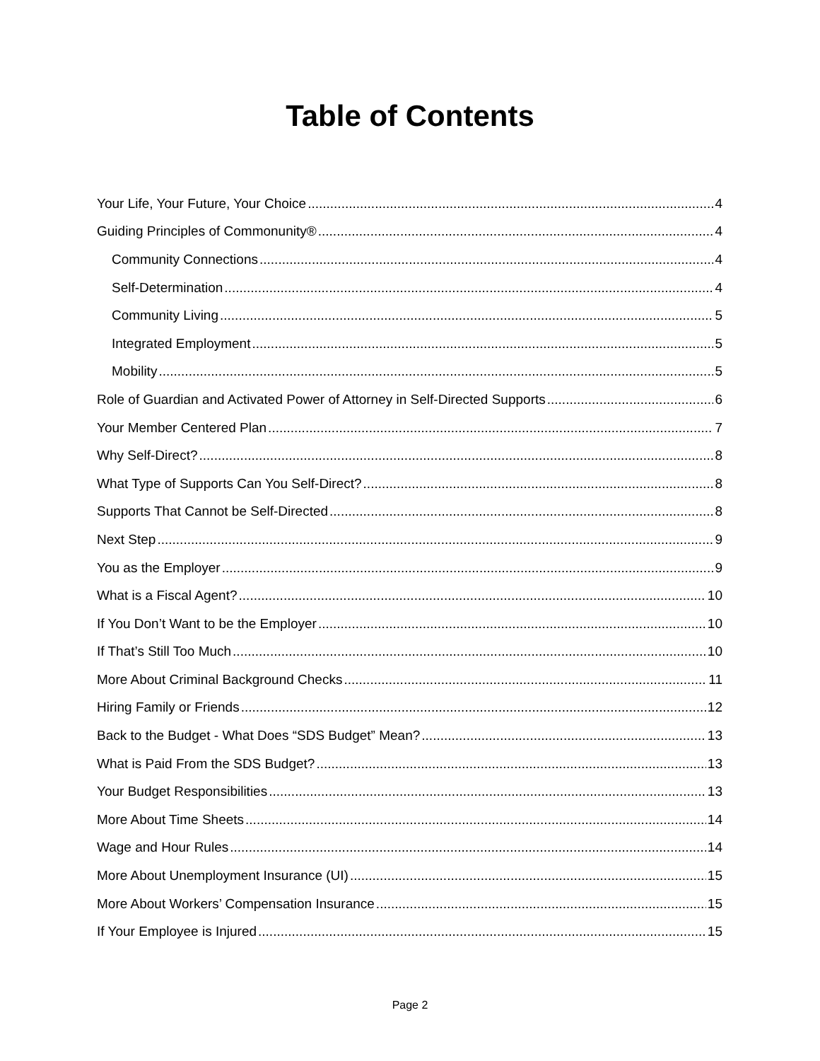Table of Contents
Your Life, Your Future, Your Choice 4
Guiding Principles of Commonunity® 4
Community Connections 4
Self-Determination 4
Community Living 5
Integrated Employment 5
Mobility 5
Role of Guardian and Activated Power of Attorney in Self-Directed Supports 6
Your Member Centered Plan 7
Why Self-Direct? 8
What Type of Supports Can You Self-Direct? 8
Supports That Cannot be Self-Directed 8
Next Step 9
You as the Employer 9
What is a Fiscal Agent? 10
If You Don’t Want to be the Employer 10
If That’s Still Too Much 10
More About Criminal Background Checks 11
Hiring Family or Friends 12
Back to the Budget - What Does “SDS Budget” Mean? 13
What is Paid From the SDS Budget? 13
Your Budget Responsibilities 13
More About Time Sheets 14
Wage and Hour Rules 14
More About Unemployment Insurance (UI) 15
More About Workers’ Compensation Insurance 15
If Your Employee is Injured 15
Page 2